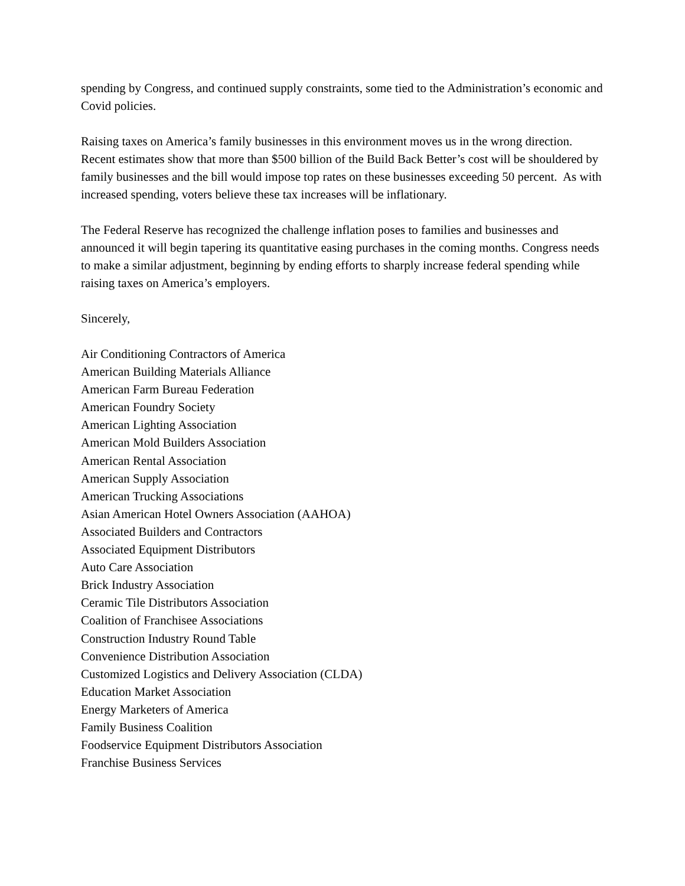spending by Congress, and continued supply constraints, some tied to the Administration’s economic and Covid policies.
Raising taxes on America’s family businesses in this environment moves us in the wrong direction. Recent estimates show that more than $500 billion of the Build Back Better’s cost will be shouldered by family businesses and the bill would impose top rates on these businesses exceeding 50 percent. As with increased spending, voters believe these tax increases will be inflationary.
The Federal Reserve has recognized the challenge inflation poses to families and businesses and announced it will begin tapering its quantitative easing purchases in the coming months. Congress needs to make a similar adjustment, beginning by ending efforts to sharply increase federal spending while raising taxes on America’s employers.
Sincerely,
Air Conditioning Contractors of America
American Building Materials Alliance
American Farm Bureau Federation
American Foundry Society
American Lighting Association
American Mold Builders Association
American Rental Association
American Supply Association
American Trucking Associations
Asian American Hotel Owners Association (AAHOA)
Associated Builders and Contractors
Associated Equipment Distributors
Auto Care Association
Brick Industry Association
Ceramic Tile Distributors Association
Coalition of Franchisee Associations
Construction Industry Round Table
Convenience Distribution Association
Customized Logistics and Delivery Association (CLDA)
Education Market Association
Energy Marketers of America
Family Business Coalition
Foodservice Equipment Distributors Association
Franchise Business Services